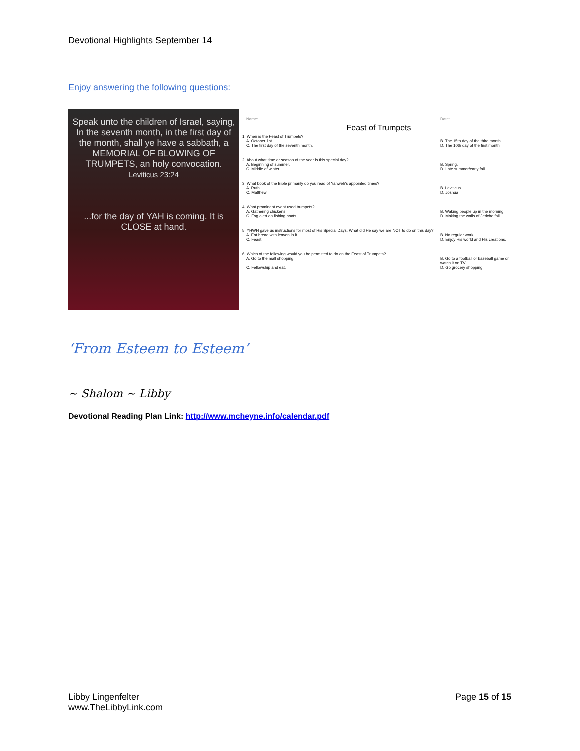Devotional Highlights September 14
Enjoy answering the following questions:
Speak unto the children of Israel, saying, In the seventh month, in the first day of the month, shall ye have a sabbath, a MEMORIAL OF BLOWING OF TRUMPETS, an holy convocation.
Leviticus 23:24
...for the day of YAH is coming. It is CLOSE at hand.
Name:________________________________ Date:______
Feast of Trumpets
1. When is the Feast of Trumpets?
A. October 1st. B. The 15th day of the third month.
C. The first day of the seventh month. D. The 10th day of the first month.
2. About what time or season of the year is this special day?
A. Beginning of summer. B. Spring.
C. Middle of winter. D. Late summer/early fall.
3. What book of the Bible primarily do you read of Yahweh's appointed times?
A. Ruth B. Leviticus
C. Matthew D. Joshua
4. What prominent event used trumpets?
A. Gathering chickens B. Waking people up in the morning
C. Fog alert on fishing boats D. Making the walls of Jericho fall
5. YHWH gave us instructions for most of His Special Days. What did He say we are NOT to do on this day?
A. Eat bread with leaven in it. B. No regular work.
C. Feast. D. Enjoy His world and His creations.
6. Which of the following would you be permitted to do on the Feast of Trumpets?
A. Go to the mall shopping. B. Go to a football or baseball game or watch it on TV.
C. Fellowship and eat. D. Go grocery shopping.
‘From Esteem to Esteem’
~ Shalom ~ Libby
Devotional Reading Plan Link: http://www.mcheyne.info/calendar.pdf
Libby Lingenfelter
www.TheLibbyLink.com
Page 15 of 15